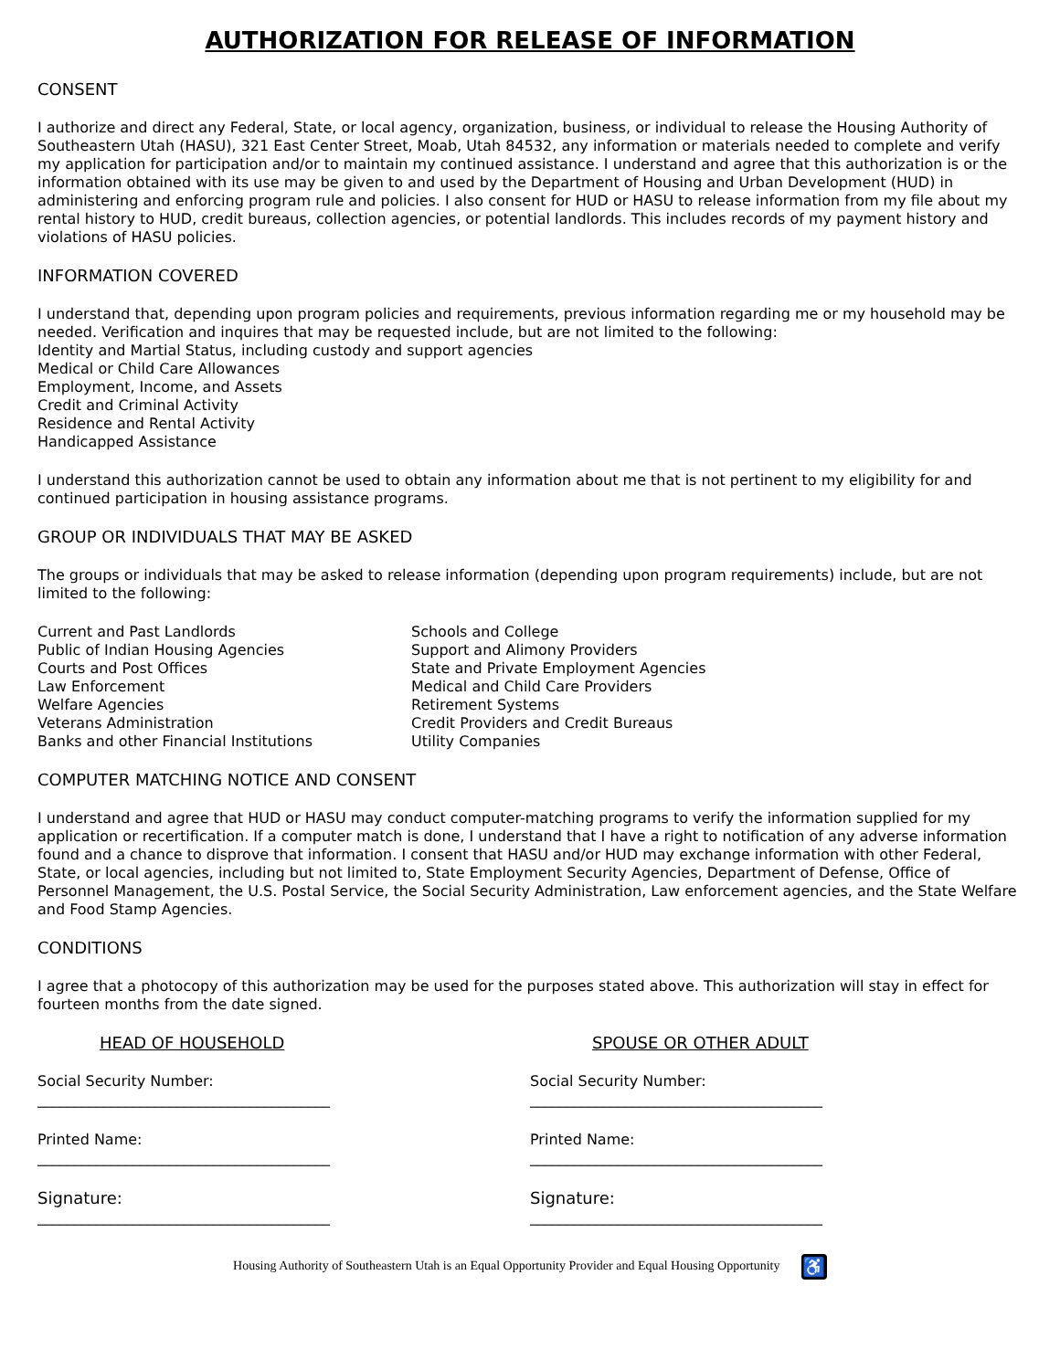AUTHORIZATION FOR RELEASE OF INFORMATION
CONSENT
I authorize and direct any Federal, State, or local agency, organization, business, or individual to release the Housing Authority of Southeastern Utah (HASU), 321 East Center Street, Moab, Utah 84532, any information or materials needed to complete and verify my application for participation and/or to maintain my continued assistance. I understand and agree that this authorization is or the information obtained with its use may be given to and used by the Department of Housing and Urban Development (HUD) in administering and enforcing program rule and policies. I also consent for HUD or HASU to release information from my file about my rental history to HUD, credit bureaus, collection agencies, or potential landlords. This includes records of my payment history and violations of HASU policies.
INFORMATION COVERED
I understand that, depending upon program policies and requirements, previous information regarding me or my household may be needed. Verification and inquires that may be requested include, but are not limited to the following:
Identity and Martial Status, including custody and support agencies
Medical or Child Care Allowances
Employment, Income, and Assets
Credit and Criminal Activity
Residence and Rental Activity
Handicapped Assistance
I understand this authorization cannot be used to obtain any information about me that is not pertinent to my eligibility for and continued participation in housing assistance programs.
GROUP OR INDIVIDUALS THAT MAY BE ASKED
The groups or individuals that may be asked to release information (depending upon program requirements) include, but are not limited to the following:
Current and Past Landlords
Public of Indian Housing Agencies
Courts and Post Offices
Law Enforcement
Welfare Agencies
Veterans Administration
Banks and other Financial Institutions
Schools and College
Support and Alimony Providers
State and Private Employment Agencies
Medical and Child Care Providers
Retirement Systems
Credit Providers and Credit Bureaus
Utility Companies
COMPUTER MATCHING NOTICE AND CONSENT
I understand and agree that HUD or HASU may conduct computer-matching programs to verify the information supplied for my application or recertification. If a computer match is done, I understand that I have a right to notification of any adverse information found and a chance to disprove that information. I consent that HASU and/or HUD may exchange information with other Federal, State, or local agencies, including but not limited to, State Employment Security Agencies, Department of Defense, Office of Personnel Management, the U.S. Postal Service, the Social Security Administration, Law enforcement agencies, and the State Welfare and Food Stamp Agencies.
CONDITIONS
I agree that a photocopy of this authorization may be used for the purposes stated above. This authorization will stay in effect for fourteen months from the date signed.
HEAD OF HOUSEHOLD
Social Security Number:
________________________________________
Printed Name:
________________________________________
Signature:
________________________________________
SPOUSE OR OTHER ADULT
Social Security Number:
________________________________________
Printed Name:
________________________________________
Signature:
________________________________________
Housing Authority of Southeastern Utah is an Equal Opportunity Provider and Equal Housing Opportunity ♿